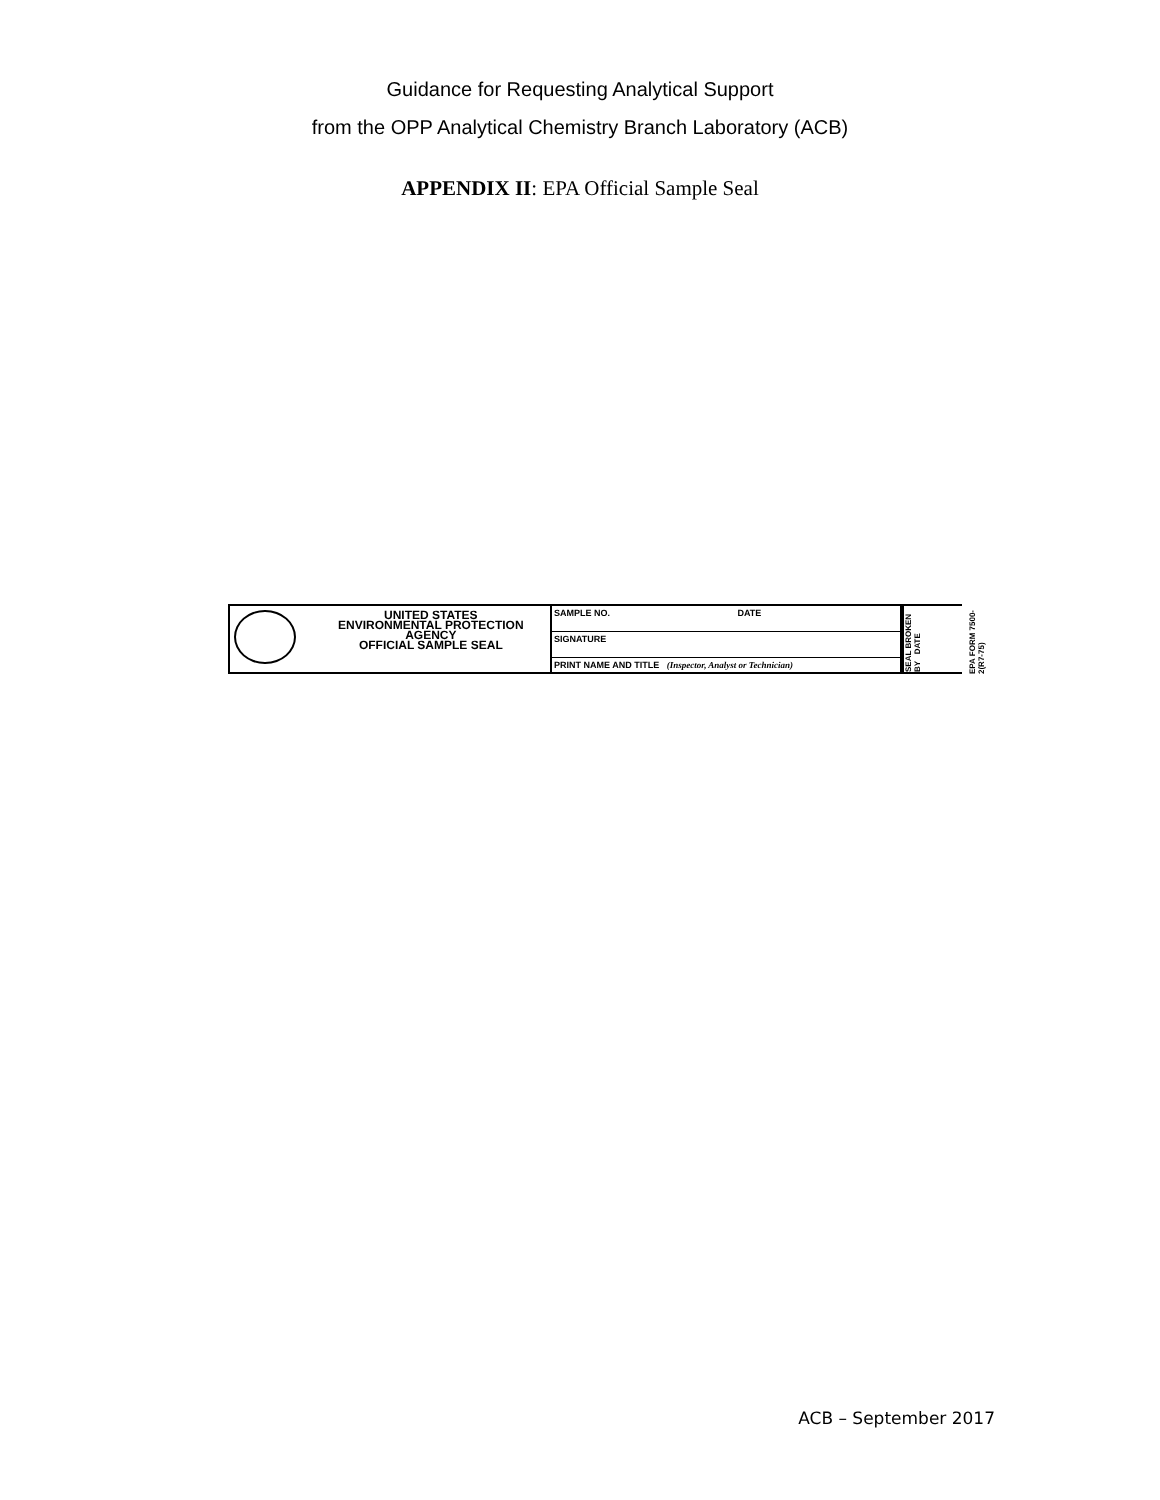Guidance for Requesting Analytical Support
from the OPP Analytical Chemistry Branch Laboratory (ACB)
APPENDIX II: EPA Official Sample Seal
UNITED STATES
ENVIRONMENTAL PROTECTION AGENCY
OFFICIAL SAMPLE SEAL
SAMPLE NO. DATE
SIGNATURE
PRINT NAME AND TITLE (Inspector, Analyst or Technician)
SEAL BROKEN BY DATE
EPA FORM 7500-2(R7-75)
ACB – September 2017